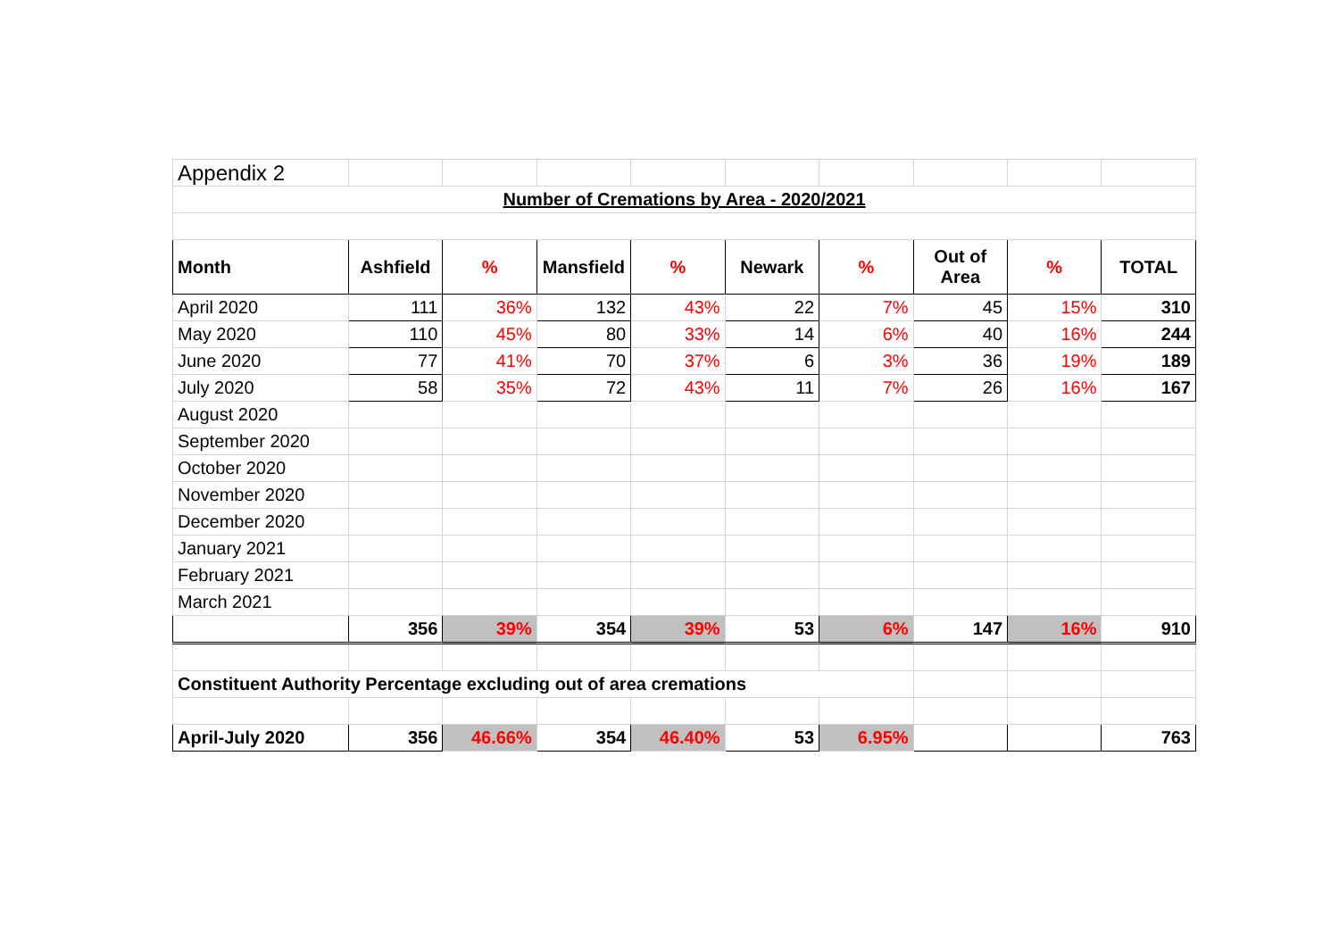| Appendix 2 | | | | | | | | | |
| Number of Cremations by Area - 2020/2021 | | | | | | | | | |
| Month | Ashfield | % | Mansfield | % | Newark | % | Out of Area | % | TOTAL |
| April 2020 | 111 | 36% | 132 | 43% | 22 | 7% | 45 | 15% | 310 |
| May 2020 | 110 | 45% | 80 | 33% | 14 | 6% | 40 | 16% | 244 |
| June 2020 | 77 | 41% | 70 | 37% | 6 | 3% | 36 | 19% | 189 |
| July 2020 | 58 | 35% | 72 | 43% | 11 | 7% | 26 | 16% | 167 |
| August 2020 | | | | | | | | | |
| September 2020 | | | | | | | | | |
| October 2020 | | | | | | | | | |
| November 2020 | | | | | | | | | |
| December 2020 | | | | | | | | | |
| January 2021 | | | | | | | | | |
| February 2021 | | | | | | | | | |
| March 2021 | | | | | | | | | |
| | 356 | 39% | 354 | 39% | 53 | 6% | 147 | 16% | 910 |
| Constituent Authority Percentage excluding out of area cremations | | | | | | | | | |
| April-July 2020 | 356 | 46.66% | 354 | 46.40% | 53 | 6.95% | | | 763 |